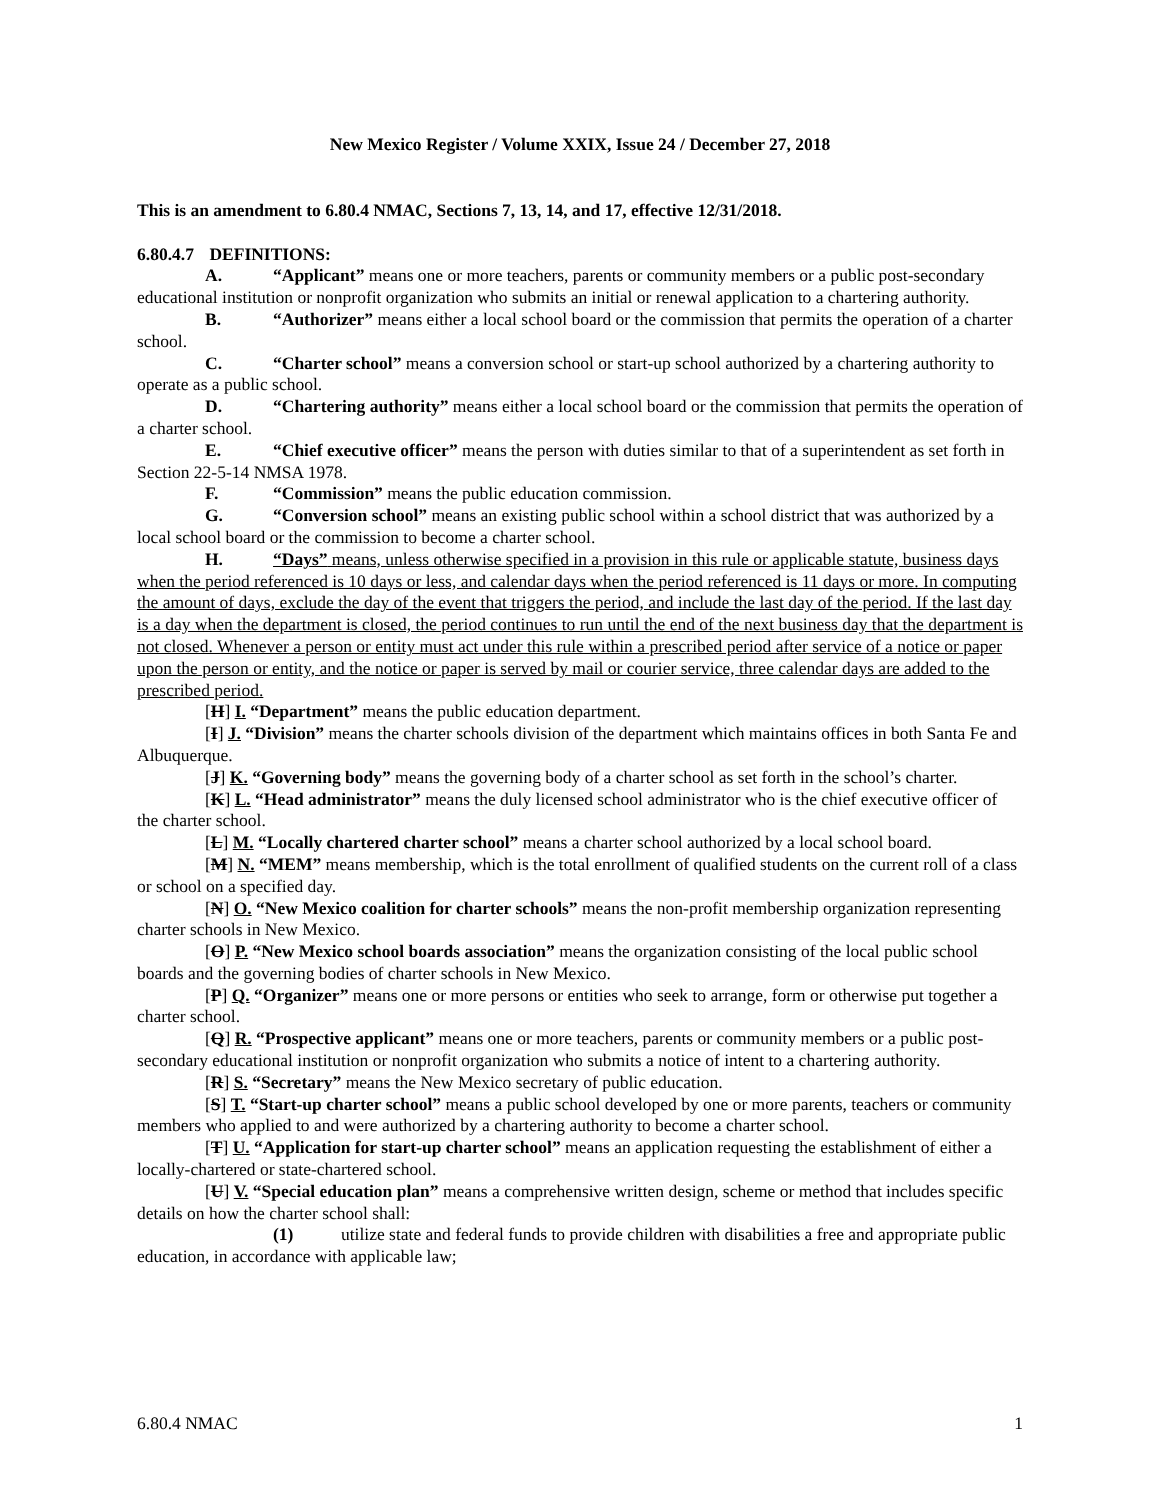New Mexico Register / Volume XXIX, Issue 24 / December 27, 2018
This is an amendment to 6.80.4 NMAC, Sections 7, 13, 14, and 17, effective 12/31/2018.
6.80.4.7 DEFINITIONS:
A. “Applicant” means one or more teachers, parents or community members or a public post-secondary educational institution or nonprofit organization who submits an initial or renewal application to a chartering authority.
B. “Authorizer” means either a local school board or the commission that permits the operation of a charter school.
C. “Charter school” means a conversion school or start-up school authorized by a chartering authority to operate as a public school.
D. “Chartering authority” means either a local school board or the commission that permits the operation of a charter school.
E. “Chief executive officer” means the person with duties similar to that of a superintendent as set forth in Section 22-5-14 NMSA 1978.
F. “Commission” means the public education commission.
G. “Conversion school” means an existing public school within a school district that was authorized by a local school board or the commission to become a charter school.
H. “Days” means, unless otherwise specified in a provision in this rule or applicable statute, business days when the period referenced is 10 days or less, and calendar days when the period referenced is 11 days or more. In computing the amount of days, exclude the day of the event that triggers the period, and include the last day of the period. If the last day is a day when the department is closed, the period continues to run until the end of the next business day that the department is not closed. Whenever a person or entity must act under this rule within a prescribed period after service of a notice or paper upon the person or entity, and the notice or paper is served by mail or courier service, three calendar days are added to the prescribed period.
[H] I. “Department” means the public education department.
[I] J. “Division” means the charter schools division of the department which maintains offices in both Santa Fe and Albuquerque.
[J] K. “Governing body” means the governing body of a charter school as set forth in the school’s charter.
[K] L. “Head administrator” means the duly licensed school administrator who is the chief executive officer of the charter school.
[L] M. “Locally chartered charter school” means a charter school authorized by a local school board.
[M] N. “MEM” means membership, which is the total enrollment of qualified students on the current roll of a class or school on a specified day.
[N] O. “New Mexico coalition for charter schools” means the non-profit membership organization representing charter schools in New Mexico.
[O] P. “New Mexico school boards association” means the organization consisting of the local public school boards and the governing bodies of charter schools in New Mexico.
[P] Q. “Organizer” means one or more persons or entities who seek to arrange, form or otherwise put together a charter school.
[Q] R. “Prospective applicant” means one or more teachers, parents or community members or a public post-secondary educational institution or nonprofit organization who submits a notice of intent to a chartering authority.
[R] S. “Secretary” means the New Mexico secretary of public education.
[S] T. “Start-up charter school” means a public school developed by one or more parents, teachers or community members who applied to and were authorized by a chartering authority to become a charter school.
[T] U. “Application for start-up charter school” means an application requesting the establishment of either a locally-chartered or state-chartered school.
[U] V. “Special education plan” means a comprehensive written design, scheme or method that includes specific details on how the charter school shall:
(1) utilize state and federal funds to provide children with disabilities a free and appropriate public education, in accordance with applicable law;
6.80.4 NMAC 1